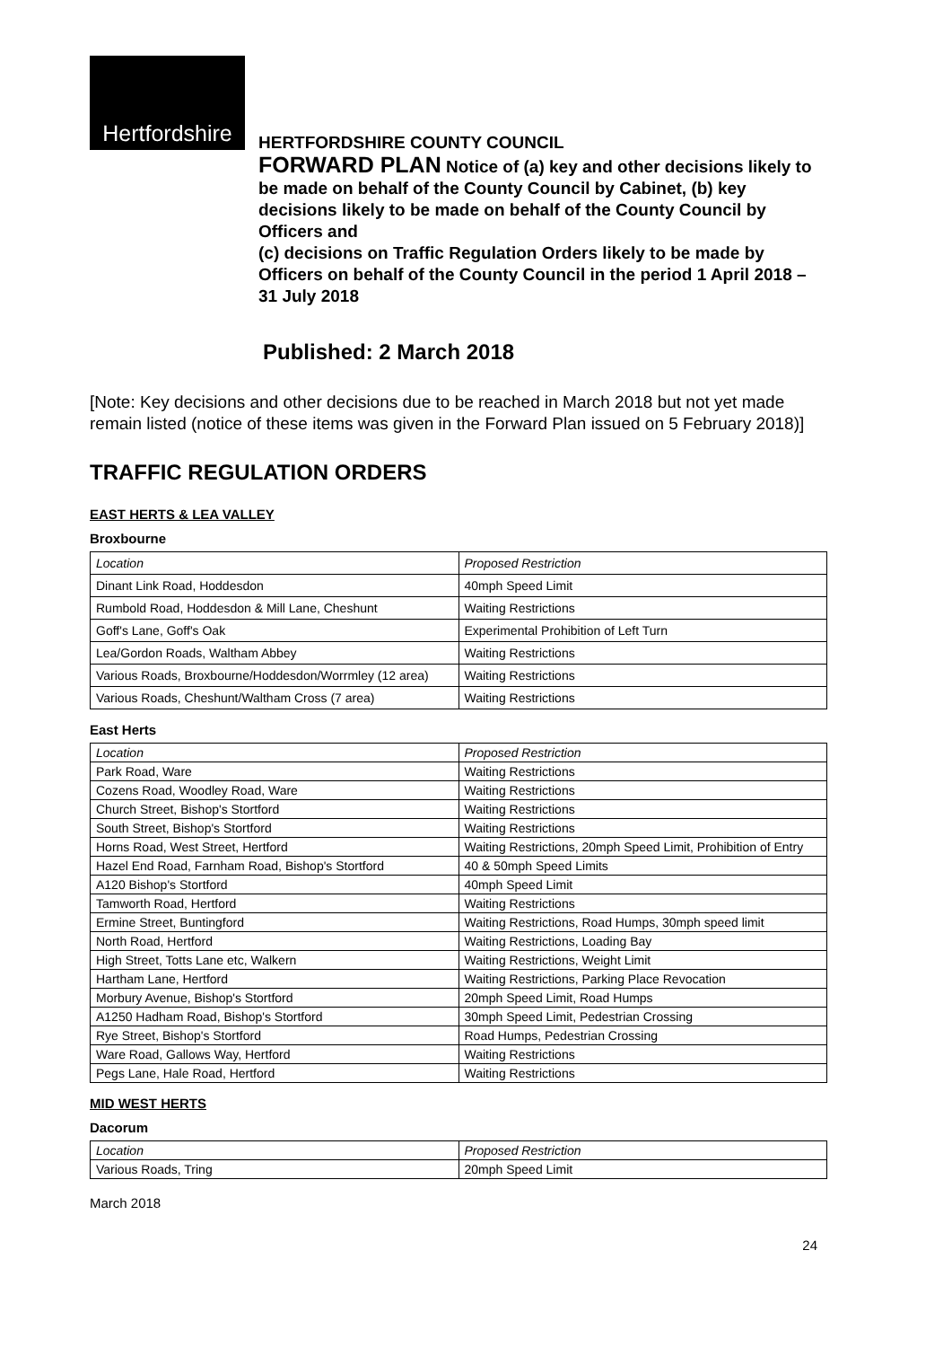Hertfordshire
HERTFORDSHIRE COUNTY COUNCIL
FORWARD PLAN Notice of (a) key and other decisions likely to be made on behalf of the County Council by Cabinet, (b) key decisions likely to be made on behalf of the County Council by Officers and
(c) decisions on Traffic Regulation Orders likely to be made by Officers on behalf of the County Council in the period 1 April 2018 – 31 July 2018
Published: 2 March 2018
[Note: Key decisions and other decisions due to be reached in March 2018 but not yet made remain listed (notice of these items was given in the Forward Plan issued on 5 February 2018)]
TRAFFIC REGULATION ORDERS
EAST HERTS & LEA VALLEY
Broxbourne
| Location | Proposed Restriction |
| Dinant Link Road, Hoddesdon | 40mph Speed Limit |
| Rumbold Road, Hoddesdon & Mill Lane, Cheshunt | Waiting Restrictions |
| Goff's Lane, Goff's Oak | Experimental Prohibition of Left Turn |
| Lea/Gordon Roads, Waltham Abbey | Waiting Restrictions |
| Various Roads, Broxbourne/Hoddesdon/Worrmley (12 area) | Waiting Restrictions |
| Various Roads, Cheshunt/Waltham Cross (7 area) | Waiting Restrictions |
East Herts
| Location | Proposed Restriction |
| Park Road, Ware | Waiting Restrictions |
| Cozens Road, Woodley Road, Ware | Waiting Restrictions |
| Church Street, Bishop's Stortford | Waiting Restrictions |
| South Street, Bishop's Stortford | Waiting Restrictions |
| Horns Road, West Street, Hertford | Waiting Restrictions, 20mph Speed Limit, Prohibition of Entry |
| Hazel End Road, Farnham Road, Bishop's Stortford | 40 & 50mph Speed Limits |
| A120 Bishop's Stortford | 40mph Speed Limit |
| Tamworth Road, Hertford | Waiting Restrictions |
| Ermine Street, Buntingford | Waiting Restrictions, Road Humps, 30mph speed limit |
| North Road, Hertford | Waiting Restrictions, Loading Bay |
| High Street, Totts Lane etc, Walkern | Waiting Restrictions, Weight Limit |
| Hartham Lane, Hertford | Waiting Restrictions, Parking Place Revocation |
| Morbury Avenue, Bishop's Stortford | 20mph Speed Limit, Road Humps |
| A1250 Hadham Road, Bishop's Stortford | 30mph Speed Limit, Pedestrian Crossing |
| Rye Street, Bishop's Stortford | Road Humps, Pedestrian Crossing |
| Ware Road, Gallows Way, Hertford | Waiting Restrictions |
| Pegs Lane, Hale Road, Hertford | Waiting Restrictions |
MID WEST HERTS
Dacorum
| Location | Proposed Restriction |
| Various Roads, Tring | 20mph Speed Limit |
March 2018
24